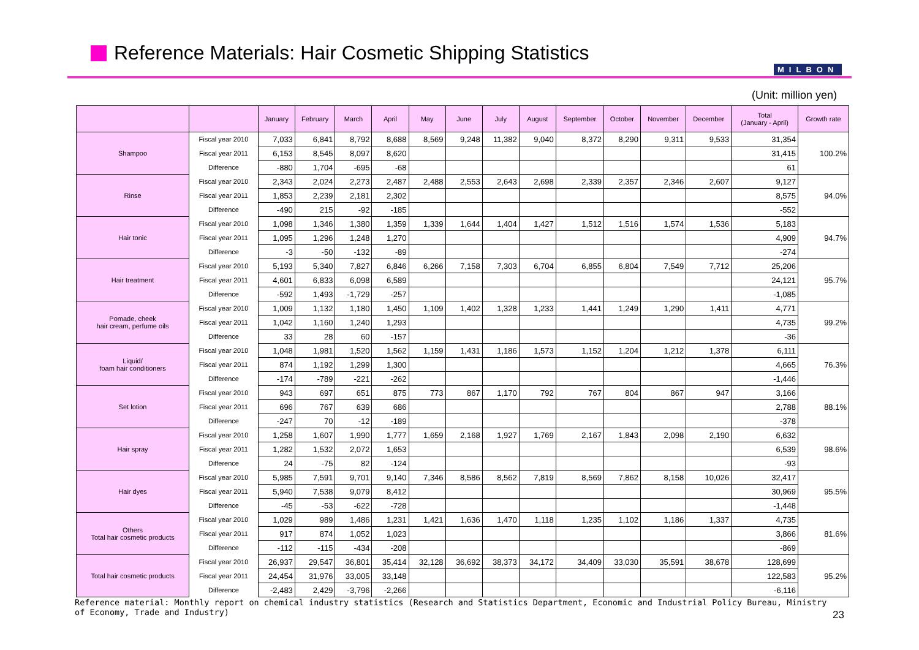Reference Materials: Hair Cosmetic Shipping Statistics
MILBON
(Unit: million yen)
| | | January | February | March | April | May | June | July | August | September | October | November | December | Total (January - April) | Growth rate |
| --- | --- | --- | --- | --- | --- | --- | --- | --- | --- | --- | --- | --- | --- | --- | --- |
| Shampoo | Fiscal year 2010 | 7,033 | 6,841 | 8,792 | 8,688 | 8,569 | 9,248 | 11,382 | 9,040 | 8,372 | 8,290 | 9,311 | 9,533 | 31,354 | 100.2% |
| | Fiscal year 2011 | 6,153 | 8,545 | 8,097 | 8,620 | | | | | | | | | 31,415 | |
| | Difference | -880 | 1,704 | -695 | -68 | | | | | | | | | 61 | |
| Rinse | Fiscal year 2010 | 2,343 | 2,024 | 2,273 | 2,487 | 2,488 | 2,553 | 2,643 | 2,698 | 2,339 | 2,357 | 2,346 | 2,607 | 9,127 | 94.0% |
| | Fiscal year 2011 | 1,853 | 2,239 | 2,181 | 2,302 | | | | | | | | | 8,575 | |
| | Difference | -490 | 215 | -92 | -185 | | | | | | | | | -552 | |
| Hair tonic | Fiscal year 2010 | 1,098 | 1,346 | 1,380 | 1,359 | 1,339 | 1,644 | 1,404 | 1,427 | 1,512 | 1,516 | 1,574 | 1,536 | 5,183 | 94.7% |
| | Fiscal year 2011 | 1,095 | 1,296 | 1,248 | 1,270 | | | | | | | | | 4,909 | |
| | Difference | -3 | -50 | -132 | -89 | | | | | | | | | -274 | |
| Hair treatment | Fiscal year 2010 | 5,193 | 5,340 | 7,827 | 6,846 | 6,266 | 7,158 | 7,303 | 6,704 | 6,855 | 6,804 | 7,549 | 7,712 | 25,206 | 95.7% |
| | Fiscal year 2011 | 4,601 | 6,833 | 6,098 | 6,589 | | | | | | | | | 24,121 | |
| | Difference | -592 | 1,493 | -1,729 | -257 | | | | | | | | | -1,085 | |
| Pomade, cheek hair cream, perfume oils | Fiscal year 2010 | 1,009 | 1,132 | 1,180 | 1,450 | 1,109 | 1,402 | 1,328 | 1,233 | 1,441 | 1,249 | 1,290 | 1,411 | 4,771 | 99.2% |
| | Fiscal year 2011 | 1,042 | 1,160 | 1,240 | 1,293 | | | | | | | | | 4,735 | |
| | Difference | 33 | 28 | 60 | -157 | | | | | | | | | -36 | |
| Liquid/ foam hair conditioners | Fiscal year 2010 | 1,048 | 1,981 | 1,520 | 1,562 | 1,159 | 1,431 | 1,186 | 1,573 | 1,152 | 1,204 | 1,212 | 1,378 | 6,111 | 76.3% |
| | Fiscal year 2011 | 874 | 1,192 | 1,299 | 1,300 | | | | | | | | | 4,665 | |
| | Difference | -174 | -789 | -221 | -262 | | | | | | | | | -1,446 | |
| Set lotion | Fiscal year 2010 | 943 | 697 | 651 | 875 | 773 | 867 | 1,170 | 792 | 767 | 804 | 867 | 947 | 3,166 | 88.1% |
| | Fiscal year 2011 | 696 | 767 | 639 | 686 | | | | | | | | | 2,788 | |
| | Difference | -247 | 70 | -12 | -189 | | | | | | | | | -378 | |
| Hair spray | Fiscal year 2010 | 1,258 | 1,607 | 1,990 | 1,777 | 1,659 | 2,168 | 1,927 | 1,769 | 2,167 | 1,843 | 2,098 | 2,190 | 6,632 | 98.6% |
| | Fiscal year 2011 | 1,282 | 1,532 | 2,072 | 1,653 | | | | | | | | | 6,539 | |
| | Difference | 24 | -75 | 82 | -124 | | | | | | | | | -93 | |
| Hair dyes | Fiscal year 2010 | 5,985 | 7,591 | 9,701 | 9,140 | 7,346 | 8,586 | 8,562 | 7,819 | 8,569 | 7,862 | 8,158 | 10,026 | 32,417 | 95.5% |
| | Fiscal year 2011 | 5,940 | 7,538 | 9,079 | 8,412 | | | | | | | | | 30,969 | |
| | Difference | -45 | -53 | -622 | -728 | | | | | | | | | -1,448 | |
| Others Total hair cosmetic products | Fiscal year 2010 | 1,029 | 989 | 1,486 | 1,231 | 1,421 | 1,636 | 1,470 | 1,118 | 1,235 | 1,102 | 1,186 | 1,337 | 4,735 | 81.6% |
| | Fiscal year 2011 | 917 | 874 | 1,052 | 1,023 | | | | | | | | | 3,866 | |
| | Difference | -112 | -115 | -434 | -208 | | | | | | | | | -869 | |
| Total hair cosmetic products | Fiscal year 2010 | 26,937 | 29,547 | 36,801 | 35,414 | 32,128 | 36,692 | 38,373 | 34,172 | 34,409 | 33,030 | 35,591 | 38,678 | 128,699 | 95.2% |
| | Fiscal year 2011 | 24,454 | 31,976 | 33,005 | 33,148 | | | | | | | | | 122,583 | |
| | Difference | -2,483 | 2,429 | -3,796 | -2,266 | | | | | | | | | -6,116 | |
Reference material: Monthly report on chemical industry statistics (Research and Statistics Department, Economic and Industrial Policy Bureau, Ministry of Economy, Trade and Industry)
23